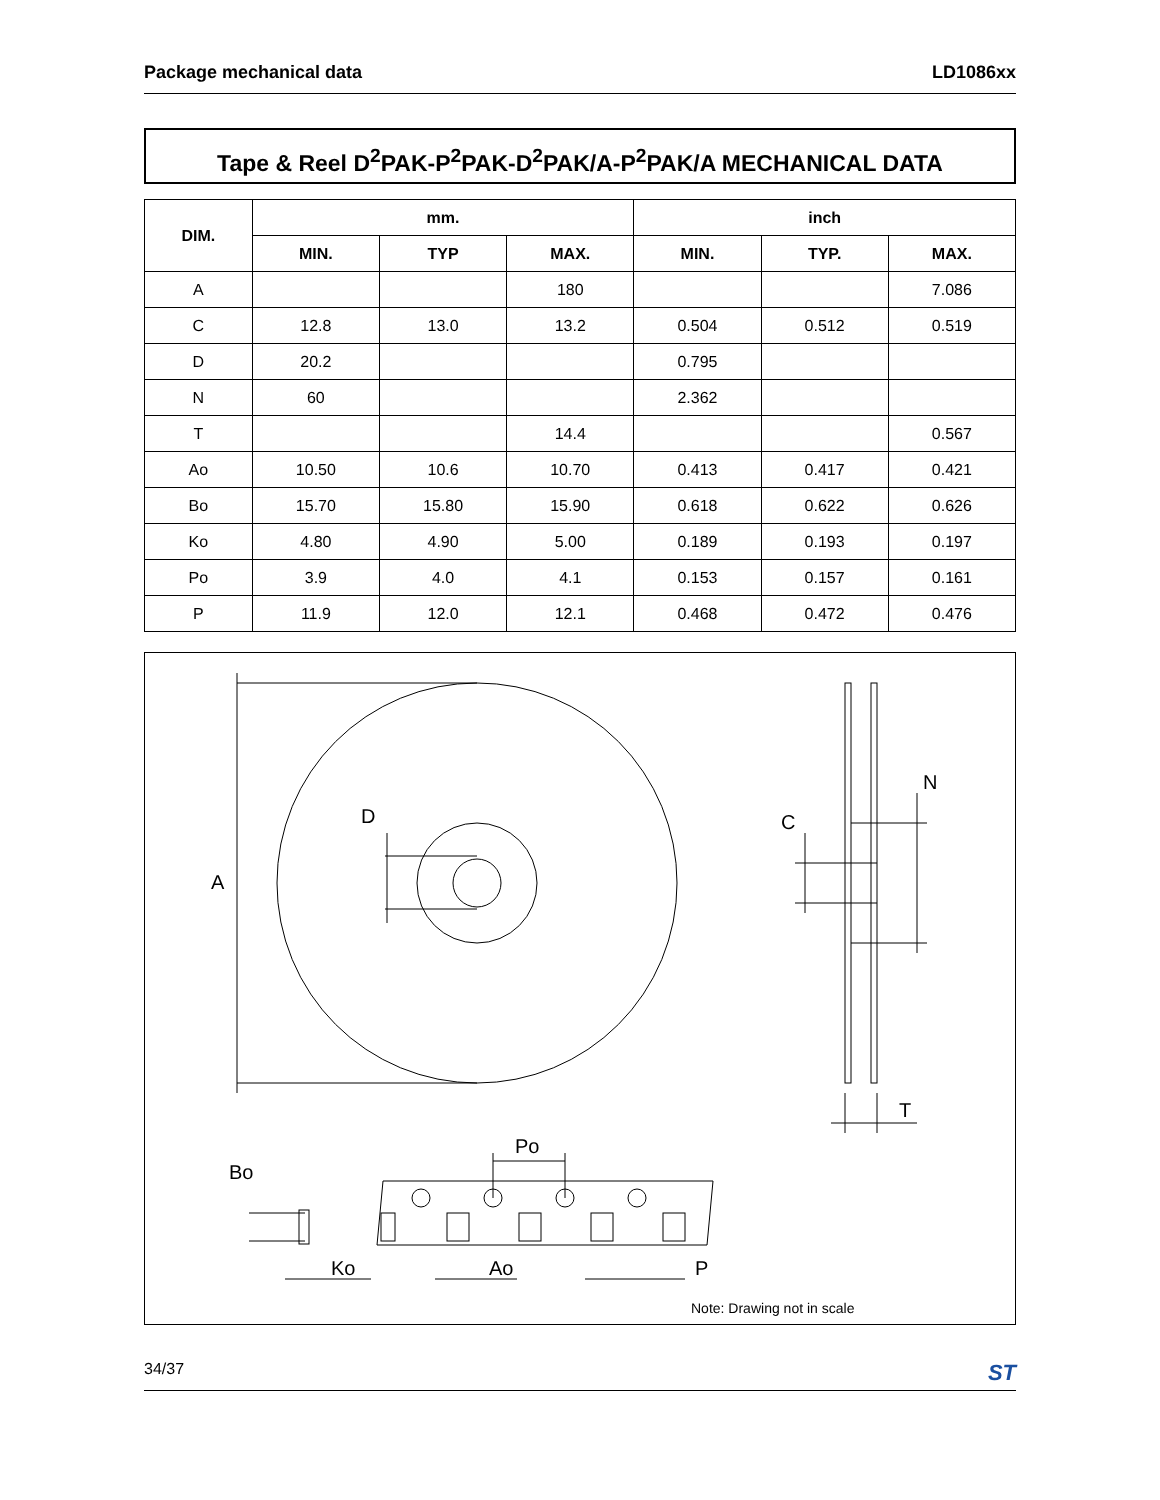Package mechanical data LD1086xx
Tape & Reel D<sup>2</sup>PAK-P<sup>2</sup>PAK-D<sup>2</sup>PAK/A-P<sup>2</sup>PAK/A MECHANICAL DATA
| DIM. | mm. | | | inch | | |
| --- | --- | --- | --- | --- | --- | --- |
| | MIN. | TYP | MAX. | MIN. | TYP. | MAX. |
| A | | | 180 | | | 7.086 |
| C | 12.8 | 13.0 | 13.2 | 0.504 | 0.512 | 0.519 |
| D | 20.2 | | | 0.795 | | |
| N | 60 | | | 2.362 | | |
| T | | | 14.4 | | | 0.567 |
| Ao | 10.50 | 10.6 | 10.70 | 0.413 | 0.417 | 0.421 |
| Bo | 15.70 | 15.80 | 15.90 | 0.618 | 0.622 | 0.626 |
| Ko | 4.80 | 4.90 | 5.00 | 0.189 | 0.193 | 0.197 |
| Po | 3.9 | 4.0 | 4.1 | 0.153 | 0.157 | 0.161 |
| P | 11.9 | 12.0 | 12.1 | 0.468 | 0.472 | 0.476 |
A
D
C
N
T
Po
Bo
Ko
Ao
P
Note: Drawing not in scale
34/37 ST